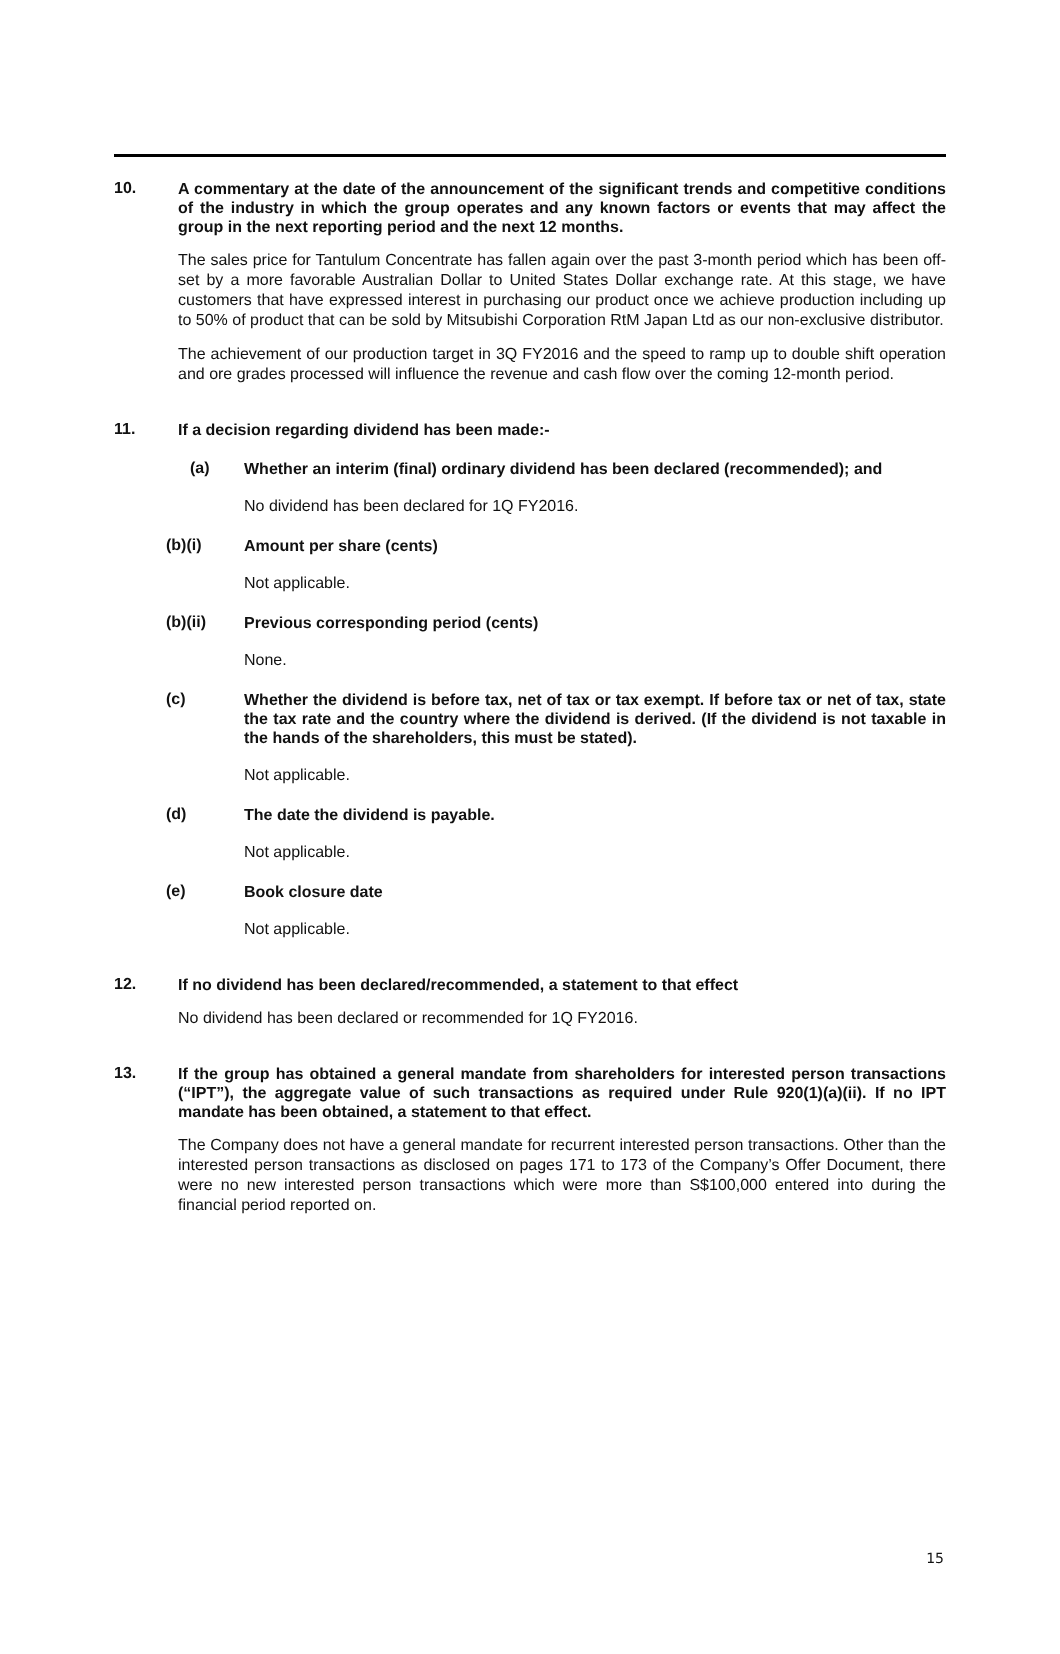10.
A commentary at the date of the announcement of the significant trends and competitive conditions of the industry in which the group operates and any known factors or events that may affect the group in the next reporting period and the next 12 months.
The sales price for Tantulum Concentrate has fallen again over the past 3-month period which has been off-set by a more favorable Australian Dollar to United States Dollar exchange rate. At this stage, we have customers that have expressed interest in purchasing our product once we achieve production including up to 50% of product that can be sold by Mitsubishi Corporation RtM Japan Ltd as our non-exclusive distributor.
The achievement of our production target in 3Q FY2016 and the speed to ramp up to double shift operation and ore grades processed will influence the revenue and cash flow over the coming 12-month period.
11.
If a decision regarding dividend has been made:-
(a)
Whether an interim (final) ordinary dividend has been declared (recommended); and
No dividend has been declared for 1Q FY2016.
(b)(i)
Amount per share (cents)
Not applicable.
(b)(ii)
Previous corresponding period (cents)
None.
(c)
Whether the dividend is before tax, net of tax or tax exempt. If before tax or net of tax, state the tax rate and the country where the dividend is derived. (If the dividend is not taxable in the hands of the shareholders, this must be stated).
Not applicable.
(d)
The date the dividend is payable.
Not applicable.
(e)
Book closure date
Not applicable.
12.
If no dividend has been declared/recommended, a statement to that effect
No dividend has been declared or recommended for 1Q FY2016.
13.
If the group has obtained a general mandate from shareholders for interested person transactions (“IPT”), the aggregate value of such transactions as required under Rule 920(1)(a)(ii). If no IPT mandate has been obtained, a statement to that effect.
The Company does not have a general mandate for recurrent interested person transactions. Other than the interested person transactions as disclosed on pages 171 to 173 of the Company’s Offer Document, there were no new interested person transactions which were more than S$100,000 entered into during the financial period reported on.
15